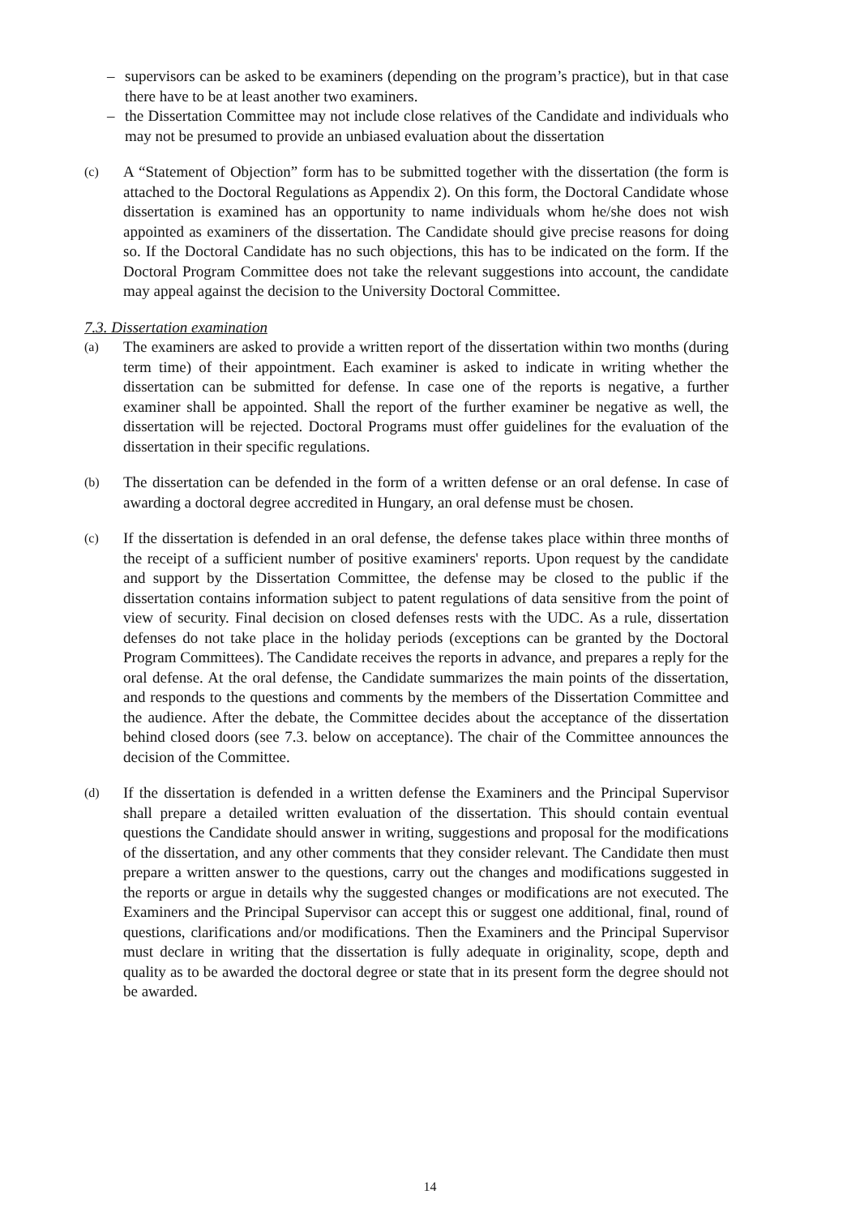– supervisors can be asked to be examiners (depending on the program’s practice), but in that case there have to be at least another two examiners.
– the Dissertation Committee may not include close relatives of the Candidate and individuals who may not be presumed to provide an unbiased evaluation about the dissertation
(c) A “Statement of Objection” form has to be submitted together with the dissertation (the form is attached to the Doctoral Regulations as Appendix 2). On this form, the Doctoral Candidate whose dissertation is examined has an opportunity to name individuals whom he/she does not wish appointed as examiners of the dissertation. The Candidate should give precise reasons for doing so. If the Doctoral Candidate has no such objections, this has to be indicated on the form. If the Doctoral Program Committee does not take the relevant suggestions into account, the candidate may appeal against the decision to the University Doctoral Committee.
7.3. Dissertation examination
(a) The examiners are asked to provide a written report of the dissertation within two months (during term time) of their appointment. Each examiner is asked to indicate in writing whether the dissertation can be submitted for defense. In case one of the reports is negative, a further examiner shall be appointed. Shall the report of the further examiner be negative as well, the dissertation will be rejected. Doctoral Programs must offer guidelines for the evaluation of the dissertation in their specific regulations.
(b) The dissertation can be defended in the form of a written defense or an oral defense. In case of awarding a doctoral degree accredited in Hungary, an oral defense must be chosen.
(c) If the dissertation is defended in an oral defense, the defense takes place within three months of the receipt of a sufficient number of positive examiners' reports. Upon request by the candidate and support by the Dissertation Committee, the defense may be closed to the public if the dissertation contains information subject to patent regulations of data sensitive from the point of view of security. Final decision on closed defenses rests with the UDC. As a rule, dissertation defenses do not take place in the holiday periods (exceptions can be granted by the Doctoral Program Committees). The Candidate receives the reports in advance, and prepares a reply for the oral defense. At the oral defense, the Candidate summarizes the main points of the dissertation, and responds to the questions and comments by the members of the Dissertation Committee and the audience. After the debate, the Committee decides about the acceptance of the dissertation behind closed doors (see 7.3. below on acceptance). The chair of the Committee announces the decision of the Committee.
(d) If the dissertation is defended in a written defense the Examiners and the Principal Supervisor shall prepare a detailed written evaluation of the dissertation. This should contain eventual questions the Candidate should answer in writing, suggestions and proposal for the modifications of the dissertation, and any other comments that they consider relevant. The Candidate then must prepare a written answer to the questions, carry out the changes and modifications suggested in the reports or argue in details why the suggested changes or modifications are not executed. The Examiners and the Principal Supervisor can accept this or suggest one additional, final, round of questions, clarifications and/or modifications. Then the Examiners and the Principal Supervisor must declare in writing that the dissertation is fully adequate in originality, scope, depth and quality as to be awarded the doctoral degree or state that in its present form the degree should not be awarded.
14